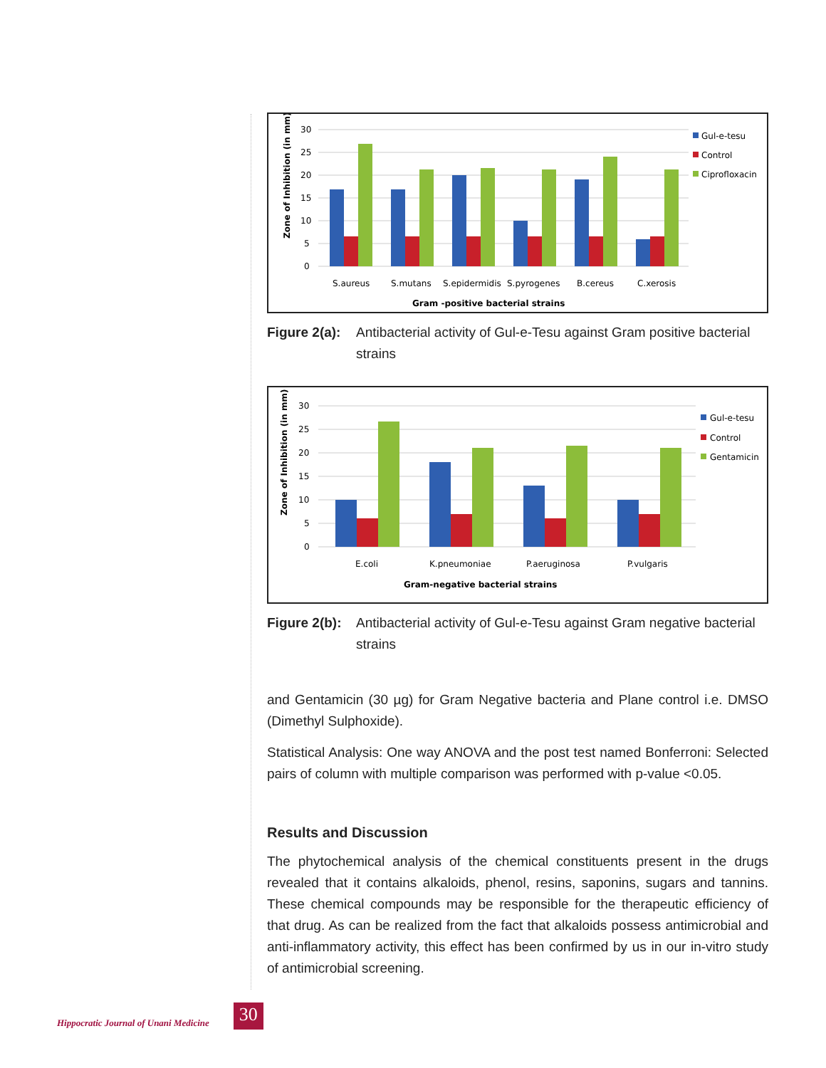Zone of Inhibition (in mm)
30
25
20
15
10
5
0
S.aureus
S.mutans
S.epidermidis
S.pyrogenes
B.cereus
C.xerosis
Gram -positive bacterial strains
Gul-e-tesu
Control
Ciprofloxacin
Figure 2(a): Antibacterial activity of Gul-e-Tesu against Gram positive bacterial strains
Zone of Inhibition (in mm)
30
25
20
15
10
5
0
E.coli
K.pneumoniae
P.aeruginosa
P.vulgaris
Gram-negative bacterial strains
Gul-e-tesu
Control
Gentamicin
Figure 2(b): Antibacterial activity of Gul-e-Tesu against Gram negative bacterial strains
and Gentamicin (30 µg) for Gram Negative bacteria and Plane control i.e. DMSO (Dimethyl Sulphoxide).
Statistical Analysis: One way ANOVA and the post test named Bonferroni: Selected pairs of column with multiple comparison was performed with p-value <0.05.
Results and Discussion
The phytochemical analysis of the chemical constituents present in the drugs revealed that it contains alkaloids, phenol, resins, saponins, sugars and tannins. These chemical compounds may be responsible for the therapeutic efficiency of that drug. As can be realized from the fact that alkaloids possess antimicrobial and anti-inflammatory activity, this effect has been confirmed by us in our in-vitro study of antimicrobial screening.
Hippocratic Journal of Unani Medicine 30